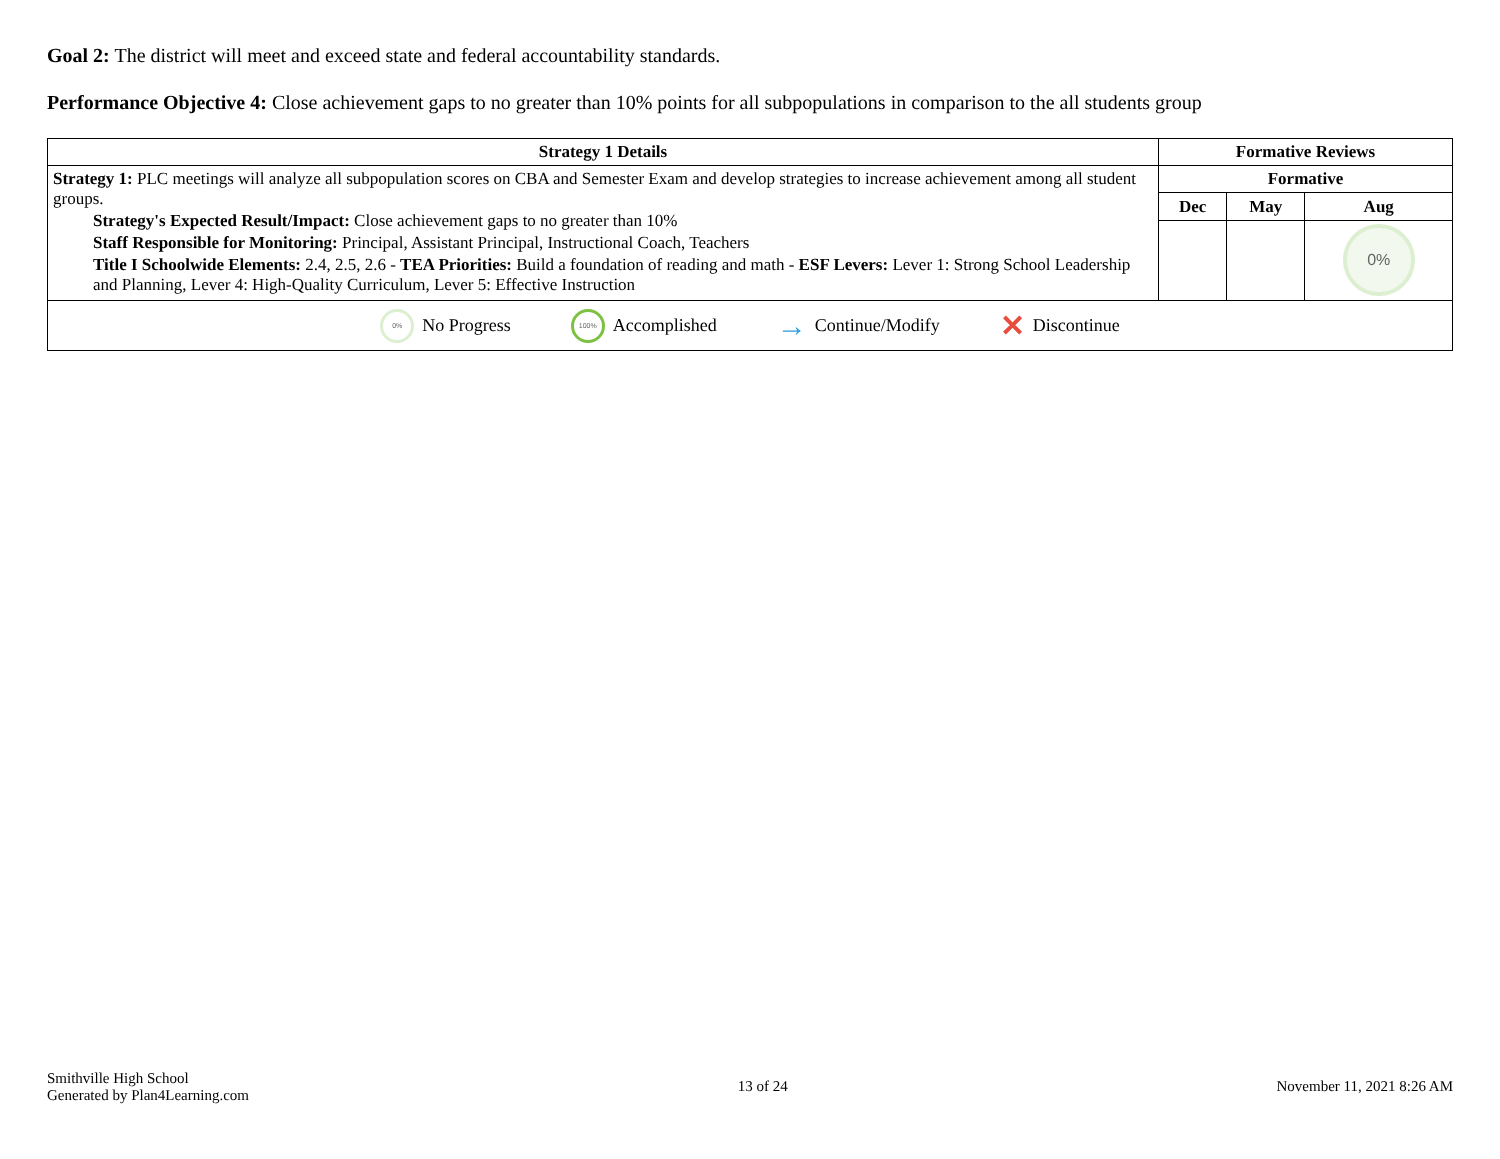Goal 2: The district will meet and exceed state and federal accountability standards.
Performance Objective 4: Close achievement gaps to no greater than 10% points for all subpopulations in comparison to the all students group
| Strategy 1 Details | Formative Reviews | | |
| --- | --- | --- | --- |
| Strategy 1: PLC meetings will analyze all subpopulation scores on CBA and Semester Exam and develop strategies to increase achievement among all student groups. Strategy's Expected Result/Impact: Close achievement gaps to no greater than 10% Staff Responsible for Monitoring: Principal, Assistant Principal, Instructional Coach, Teachers Title I Schoolwide Elements: 2.4, 2.5, 2.6 - TEA Priorities: Build a foundation of reading and math - ESF Levers: Lever 1: Strong School Leadership and Planning, Lever 4: High-Quality Curriculum, Lever 5: Effective Instruction | Formative | | |
| | Dec | May | Aug |
| | | | 0% |
| 0% No Progress 100% Accomplished → Continue/Modify ✕ Discontinue | | | |
Smithville High School
Generated by Plan4Learning.com
13 of 24 November 11, 2021 8:26 AM